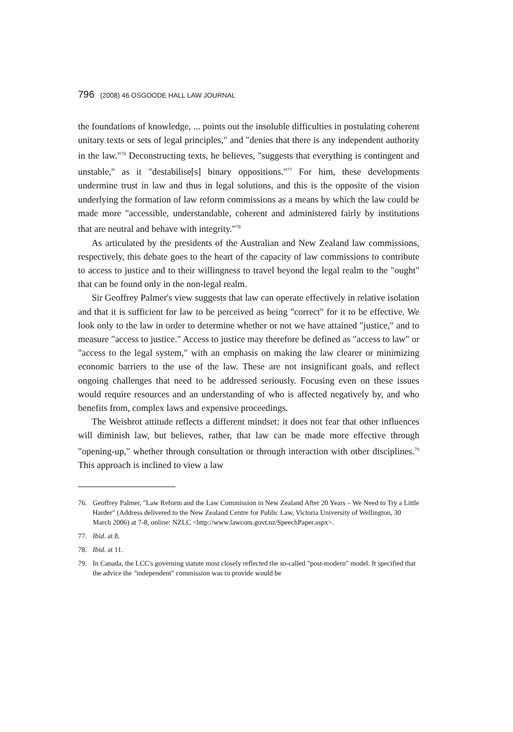796 (2008) 46 OSGOODE HALL LAW JOURNAL
the foundations of knowledge, ... points out the insoluble difficulties in postulating coherent unitary texts or sets of legal principles," and "denies that there is any independent authority in the law."<sup>76</sup> Deconstructing texts, he believes, "suggests that everything is contingent and unstable," as it "destabilise[s] binary oppositions."<sup>77</sup> For him, these developments undermine trust in law and thus in legal solutions, and this is the opposite of the vision underlying the formation of law reform commissions as a means by which the law could be made more "accessible, understandable, coherent and administered fairly by institutions that are neutral and behave with integrity."<sup>78</sup>
As articulated by the presidents of the Australian and New Zealand law commissions, respectively, this debate goes to the heart of the capacity of law commissions to contribute to access to justice and to their willingness to travel beyond the legal realm to the "ought" that can be found only in the non-legal realm.
Sir Geoffrey Palmer's view suggests that law can operate effectively in relative isolation and that it is sufficient for law to be perceived as being "correct" for it to be effective. We look only to the law in order to determine whether or not we have attained "justice," and to measure "access to justice." Access to justice may therefore be defined as "access to law" or "access to the legal system," with an emphasis on making the law clearer or minimizing economic barriers to the use of the law. These are not insignificant goals, and reflect ongoing challenges that need to be addressed seriously. Focusing even on these issues would require resources and an understanding of who is affected negatively by, and who benefits from, complex laws and expensive proceedings.
The Weisbrot attitude reflects a different mindset: it does not fear that other influences will diminish law, but believes, rather, that law can be made more effective through "opening-up," whether through consultation or through interaction with other disciplines.<sup>79</sup> This approach is inclined to view a law
76. Geoffrey Palmer, "Law Reform and the Law Commission in New Zealand After 20 Years – We Need to Try a Little Harder" (Address delivered to the New Zealand Centre for Public Law, Victoria University of Wellington, 30 March 2006) at 7-8, online: NZLC <http://www.lawcom.govt.nz/SpeechPaper.aspx>.
77. Ibid. at 8.
78. Ibid. at 11.
79. In Canada, the LCC's governing statute most closely reflected the so-called "post-modern" model. It specified that the advice the "independent" commission was to provide would be